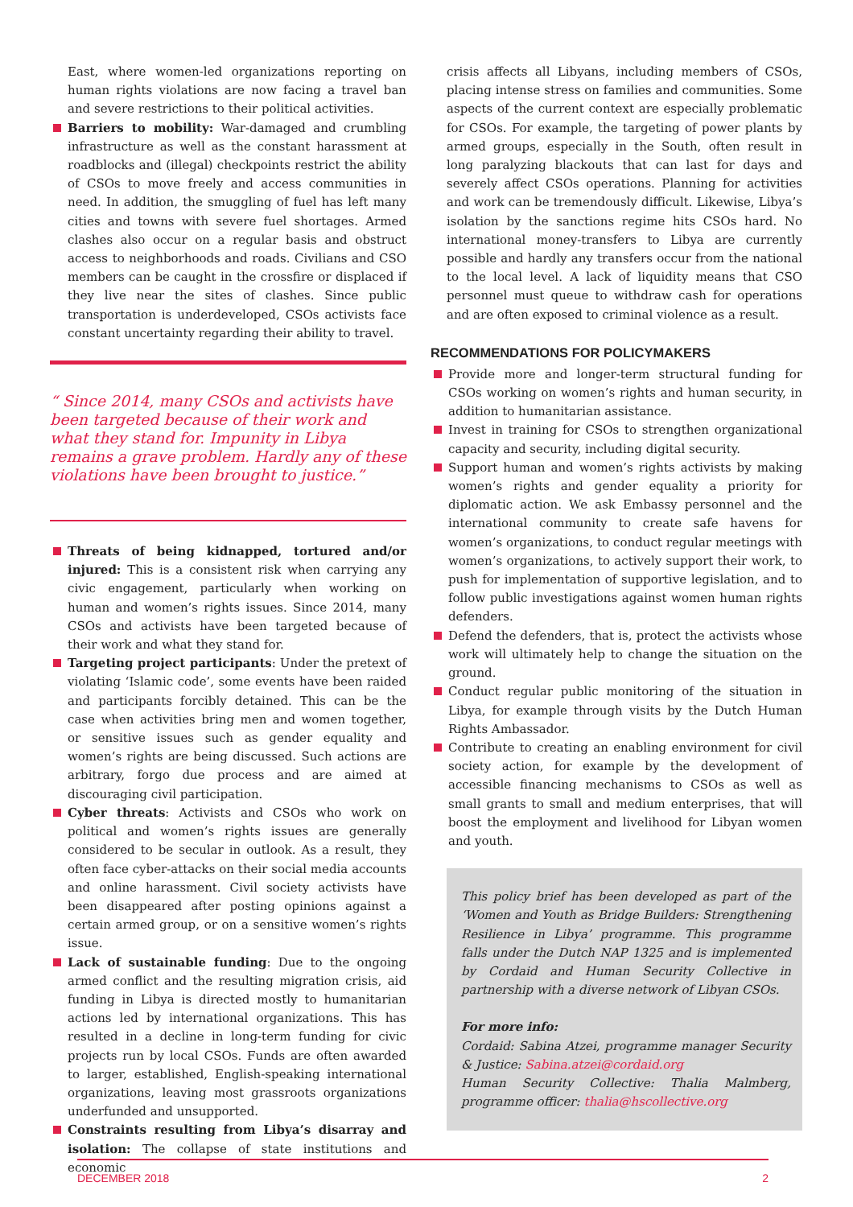East, where women-led organizations reporting on human rights violations are now facing a travel ban and severe restrictions to their political activities.
Barriers to mobility: War-damaged and crumbling infrastructure as well as the constant harassment at roadblocks and (illegal) checkpoints restrict the ability of CSOs to move freely and access communities in need. In addition, the smuggling of fuel has left many cities and towns with severe fuel shortages. Armed clashes also occur on a regular basis and obstruct access to neighborhoods and roads. Civilians and CSO members can be caught in the crossfire or displaced if they live near the sites of clashes. Since public transportation is underdeveloped, CSOs activists face constant uncertainty regarding their ability to travel.
“ Since 2014, many CSOs and activists have been targeted because of their work and what they stand for. Impunity in Libya remains a grave problem. Hardly any of these violations have been brought to justice.”
Threats of being kidnapped, tortured and/or injured: This is a consistent risk when carrying any civic engagement, particularly when working on human and women’s rights issues. Since 2014, many CSOs and activists have been targeted because of their work and what they stand for.
Targeting project participants: Under the pretext of violating ‘Islamic code’, some events have been raided and participants forcibly detained. This can be the case when activities bring men and women together, or sensitive issues such as gender equality and women’s rights are being discussed. Such actions are arbitrary, forgo due process and are aimed at discouraging civil participation.
Cyber threats: Activists and CSOs who work on political and women’s rights issues are generally considered to be secular in outlook. As a result, they often face cyber-attacks on their social media accounts and online harassment. Civil society activists have been disappeared after posting opinions against a certain armed group, or on a sensitive women’s rights issue.
Lack of sustainable funding: Due to the ongoing armed conflict and the resulting migration crisis, aid funding in Libya is directed mostly to humanitarian actions led by international organizations. This has resulted in a decline in long-term funding for civic projects run by local CSOs. Funds are often awarded to larger, established, English-speaking international organizations, leaving most grassroots organizations underfunded and unsupported.
Constraints resulting from Libya’s disarray and isolation: The collapse of state institutions and economic
crisis affects all Libyans, including members of CSOs, placing intense stress on families and communities. Some aspects of the current context are especially problematic for CSOs. For example, the targeting of power plants by armed groups, especially in the South, often result in long paralyzing blackouts that can last for days and severely affect CSOs operations. Planning for activities and work can be tremendously difficult. Likewise, Libya’s isolation by the sanctions regime hits CSOs hard. No international money-transfers to Libya are currently possible and hardly any transfers occur from the national to the local level. A lack of liquidity means that CSO personnel must queue to withdraw cash for operations and are often exposed to criminal violence as a result.
RECOMMENDATIONS FOR POLICYMAKERS
Provide more and longer-term structural funding for CSOs working on women’s rights and human security, in addition to humanitarian assistance.
Invest in training for CSOs to strengthen organizational capacity and security, including digital security.
Support human and women’s rights activists by making women’s rights and gender equality a priority for diplomatic action. We ask Embassy personnel and the international community to create safe havens for women’s organizations, to conduct regular meetings with women’s organizations, to actively support their work, to push for implementation of supportive legislation, and to follow public investigations against women human rights defenders.
Defend the defenders, that is, protect the activists whose work will ultimately help to change the situation on the ground.
Conduct regular public monitoring of the situation in Libya, for example through visits by the Dutch Human Rights Ambassador.
Contribute to creating an enabling environment for civil society action, for example by the development of accessible financing mechanisms to CSOs as well as small grants to small and medium enterprises, that will boost the employment and livelihood for Libyan women and youth.
This policy brief has been developed as part of the ‘Women and Youth as Bridge Builders: Strengthening Resilience in Libya’ programme. This programme falls under the Dutch NAP 1325 and is implemented by Cordaid and Human Security Collective in partnership with a diverse network of Libyan CSOs.
For more info:
Cordaid: Sabina Atzei, programme manager Security & Justice: Sabina.atzei@cordaid.org
Human Security Collective: Thalia Malmberg, programme officer: thalia@hscollective.org
DECEMBER 2018 2